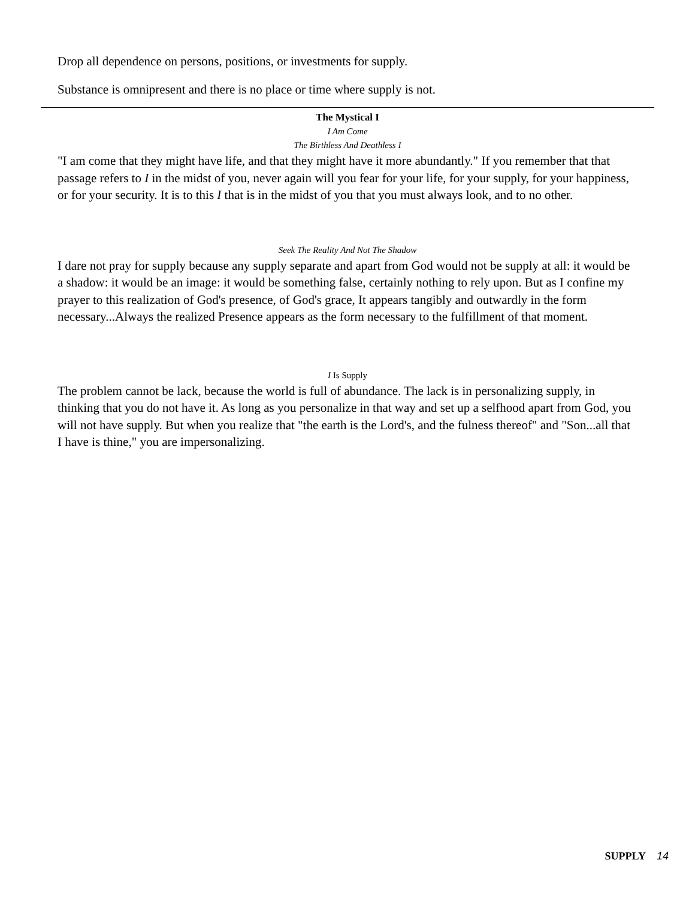Drop all dependence on persons, positions, or investments for supply.
Substance is omnipresent and there is no place or time where supply is not.
The Mystical I
I Am Come
The Birthless And Deathless I
"I am come that they might have life, and that they might have it more abundantly." If you remember that that passage refers to I in the midst of you, never again will you fear for your life, for your supply, for your happiness, or for your security. It is to this I that is in the midst of you that you must always look, and to no other.
Seek The Reality And Not The Shadow
I dare not pray for supply because any supply separate and apart from God would not be supply at all: it would be a shadow: it would be an image: it would be something false, certainly nothing to rely upon. But as I confine my prayer to this realization of God's presence, of God's grace, It appears tangibly and outwardly in the form necessary...Always the realized Presence appears as the form necessary to the fulfillment of that moment.
I Is Supply
The problem cannot be lack, because the world is full of abundance. The lack is in personalizing supply, in thinking that you do not have it. As long as you personalize in that way and set up a selfhood apart from God, you will not have supply. But when you realize that "the earth is the Lord's, and the fulness thereof" and "Son...all that I have is thine," you are impersonalizing.
SUPPLY 14